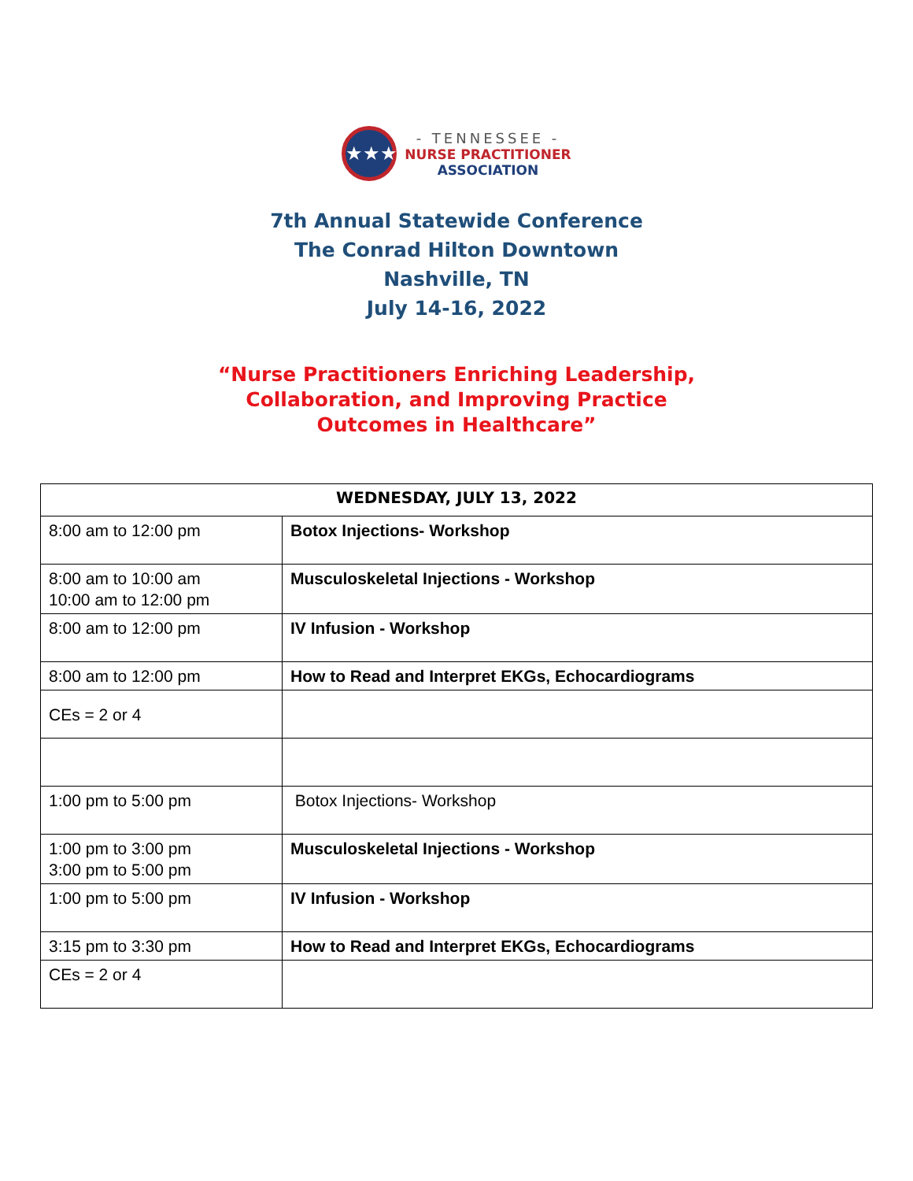★★★
- TENNESSEE -
NURSE PRACTITIONER
ASSOCIATION
7th Annual Statewide Conference
The Conrad Hilton Downtown
Nashville, TN
July 14-16, 2022
“Nurse Practitioners Enriching Leadership,
Collaboration, and Improving Practice
Outcomes in Healthcare”
| WEDNESDAY, JULY 13, 2022 | |
| --- | --- |
| 8:00 am to 12:00 pm | Botox Injections- Workshop |
| 8:00 am to 10:00 am 10:00 am to 12:00 pm | Musculoskeletal Injections - Workshop |
| 8:00 am to 12:00 pm | IV Infusion - Workshop |
| 8:00 am to 12:00 pm | How to Read and Interpret EKGs, Echocardiograms |
| CEs = 2 or 4 | |
| 1:00 pm to 5:00 pm | Botox Injections- Workshop |
| 1:00 pm to 3:00 pm 3:00 pm to 5:00 pm | Musculoskeletal Injections - Workshop |
| 1:00 pm to 5:00 pm | IV Infusion - Workshop |
| 3:15 pm to 3:30 pm | How to Read and Interpret EKGs, Echocardiograms |
| CEs = 2 or 4 | |